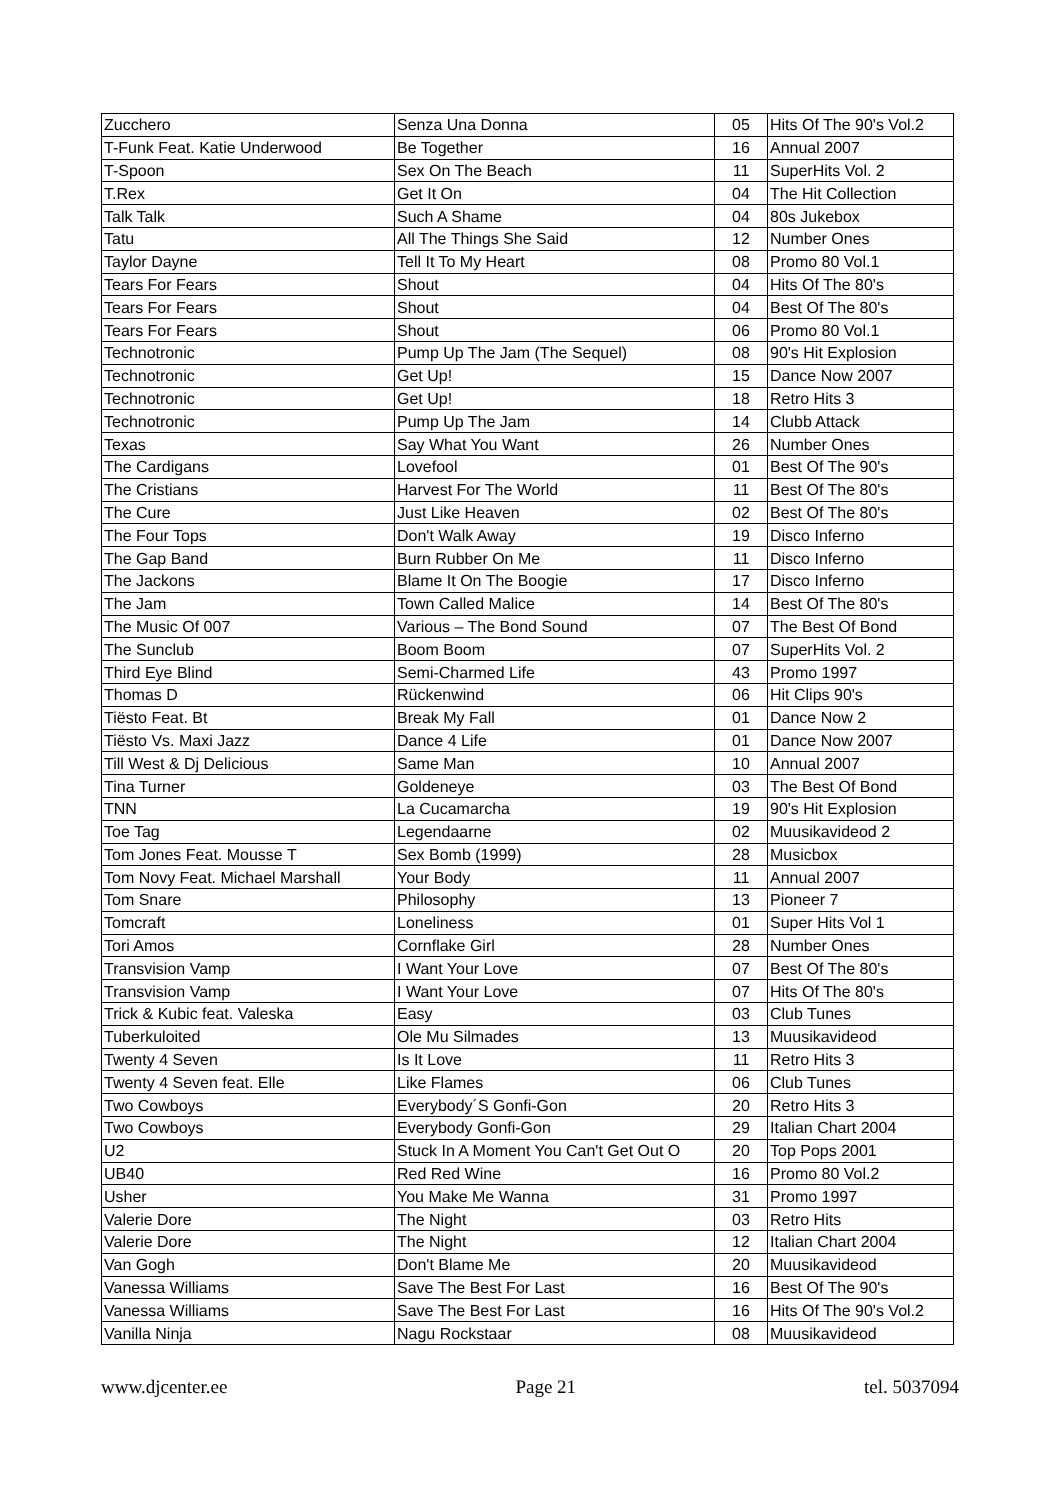| Zucchero | Senza Una Donna | 05 | Hits Of The 90's Vol.2 |
| T-Funk Feat. Katie Underwood | Be Together | 16 | Annual 2007 |
| T-Spoon | Sex On The Beach | 11 | SuperHits Vol. 2 |
| T.Rex | Get It On | 04 | The Hit Collection |
| Talk Talk | Such A Shame | 04 | 80s Jukebox |
| Tatu | All The Things She Said | 12 | Number Ones |
| Taylor Dayne | Tell It To My Heart | 08 | Promo 80 Vol.1 |
| Tears For Fears | Shout | 04 | Hits Of The 80's |
| Tears For Fears | Shout | 04 | Best Of The 80's |
| Tears For Fears | Shout | 06 | Promo 80 Vol.1 |
| Technotronic | Pump Up The Jam (The Sequel) | 08 | 90's Hit Explosion |
| Technotronic | Get Up! | 15 | Dance Now 2007 |
| Technotronic | Get Up! | 18 | Retro Hits 3 |
| Technotronic | Pump Up The Jam | 14 | Clubb Attack |
| Texas | Say What You Want | 26 | Number Ones |
| The Cardigans | Lovefool | 01 | Best Of The 90's |
| The Cristians | Harvest For The World | 11 | Best Of The 80's |
| The Cure | Just Like Heaven | 02 | Best Of The 80's |
| The Four Tops | Don't Walk Away | 19 | Disco Inferno |
| The Gap Band | Burn Rubber On Me | 11 | Disco Inferno |
| The Jackons | Blame It On The Boogie | 17 | Disco Inferno |
| The Jam | Town Called Malice | 14 | Best Of The 80's |
| The Music Of 007 | Various – The Bond Sound | 07 | The Best Of Bond |
| The Sunclub | Boom Boom | 07 | SuperHits Vol. 2 |
| Third Eye Blind | Semi-Charmed Life | 43 | Promo 1997 |
| Thomas D | Rückenwind | 06 | Hit Clips 90's |
| Tiësto Feat. Bt | Break My Fall | 01 | Dance Now 2 |
| Tiësto Vs. Maxi Jazz | Dance 4 Life | 01 | Dance Now 2007 |
| Till West & Dj Delicious | Same Man | 10 | Annual 2007 |
| Tina Turner | Goldeneye | 03 | The Best Of Bond |
| TNN | La Cucamarcha | 19 | 90's Hit Explosion |
| Toe Tag | Legendaarne | 02 | Muusikavideod 2 |
| Tom Jones Feat. Mousse T | Sex Bomb (1999) | 28 | Musicbox |
| Tom Novy Feat. Michael Marshall | Your Body | 11 | Annual 2007 |
| Tom Snare | Philosophy | 13 | Pioneer 7 |
| Tomcraft | Loneliness | 01 | Super Hits Vol 1 |
| Tori Amos | Cornflake Girl | 28 | Number Ones |
| Transvision Vamp | I Want Your Love | 07 | Best Of The 80's |
| Transvision Vamp | I Want Your Love | 07 | Hits Of The 80's |
| Trick & Kubic feat. Valeska | Easy | 03 | Club Tunes |
| Tuberkuloited | Ole Mu Silmades | 13 | Muusikavideod |
| Twenty 4 Seven | Is It Love | 11 | Retro Hits 3 |
| Twenty 4 Seven feat. Elle | Like Flames | 06 | Club Tunes |
| Two Cowboys | Everybody´S Gonfi-Gon | 20 | Retro Hits 3 |
| Two Cowboys | Everybody Gonfi-Gon | 29 | Italian Chart 2004 |
| U2 | Stuck In A Moment You Can't Get Out O | 20 | Top Pops 2001 |
| UB40 | Red Red Wine | 16 | Promo 80 Vol.2 |
| Usher | You Make Me Wanna | 31 | Promo 1997 |
| Valerie Dore | The Night | 03 | Retro Hits |
| Valerie Dore | The Night | 12 | Italian Chart 2004 |
| Van Gogh | Don't Blame Me | 20 | Muusikavideod |
| Vanessa Williams | Save The Best For Last | 16 | Best Of The 90's |
| Vanessa Williams | Save The Best For Last | 16 | Hits Of The 90's Vol.2 |
| Vanilla Ninja | Nagu Rockstaar | 08 | Muusikavideod |
www.djcenter.ee Page 21 tel. 5037094